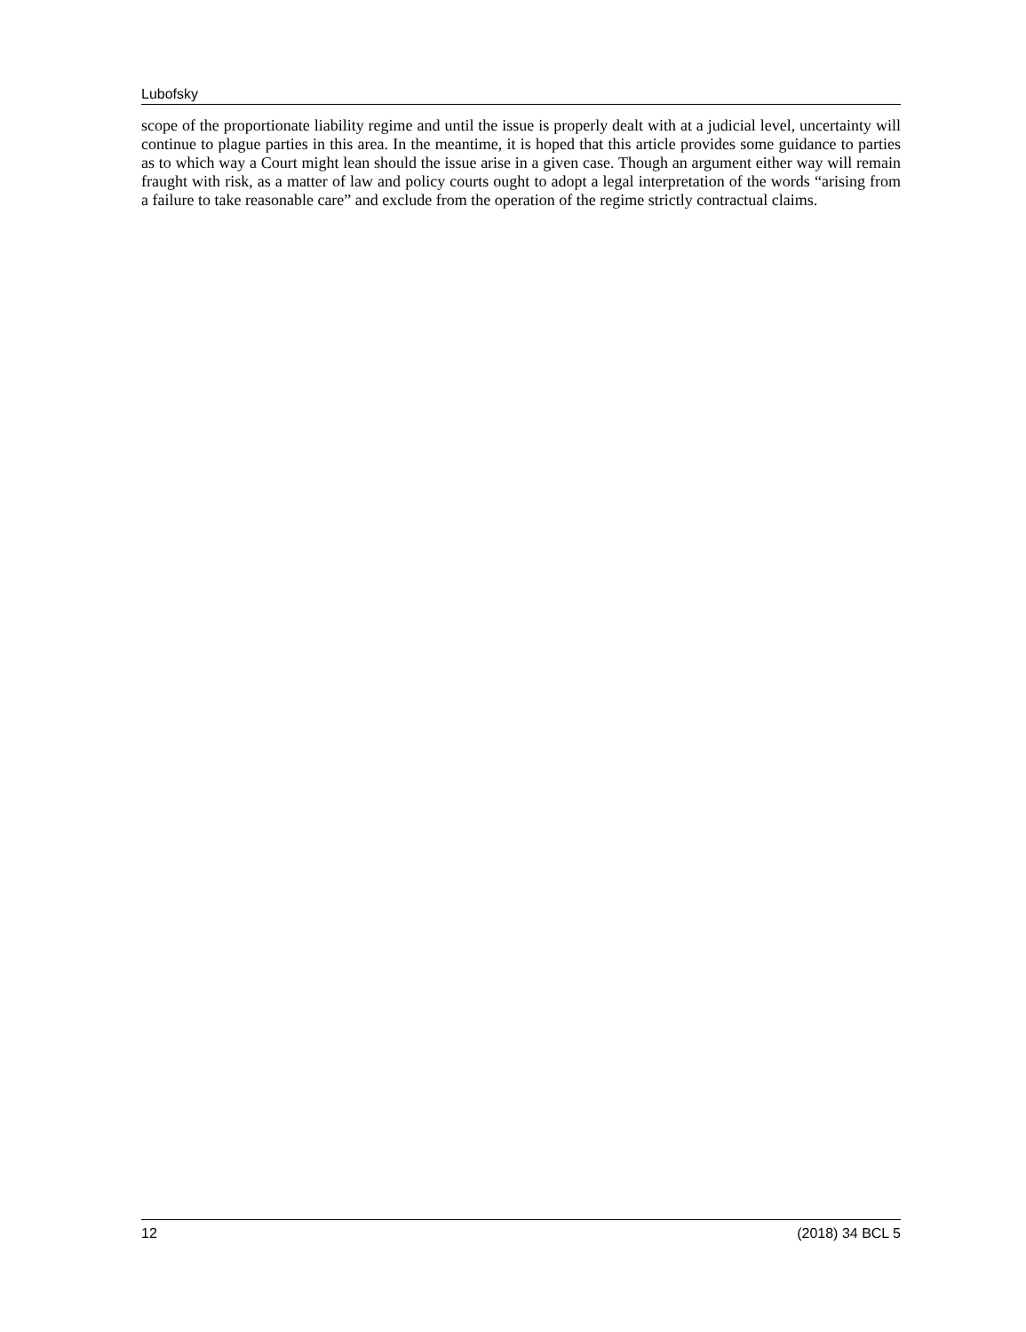Lubofsky
scope of the proportionate liability regime and until the issue is properly dealt with at a judicial level, uncertainty will continue to plague parties in this area. In the meantime, it is hoped that this article provides some guidance to parties as to which way a Court might lean should the issue arise in a given case. Though an argument either way will remain fraught with risk, as a matter of law and policy courts ought to adopt a legal interpretation of the words “arising from a failure to take reasonable care” and exclude from the operation of the regime strictly contractual claims.
12 (2018) 34 BCL 5